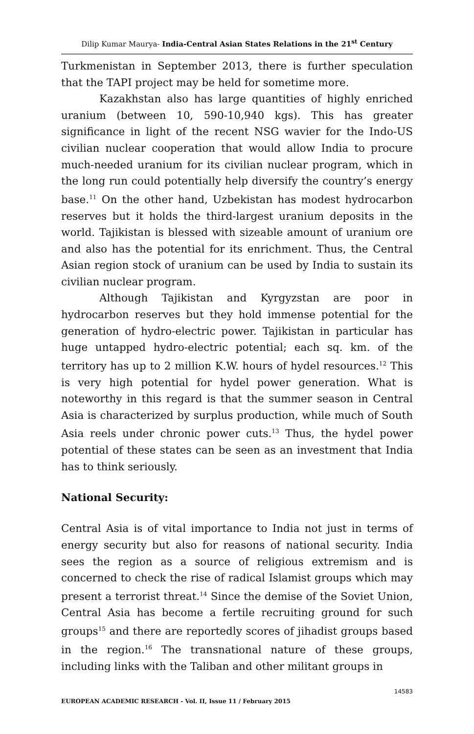Dilip Kumar Maurya- India-Central Asian States Relations in the 21<sup>st</sup> Century
Turkmenistan in September 2013, there is further speculation that the TAPI project may be held for sometime more.
Kazakhstan also has large quantities of highly enriched uranium (between 10, 590-10,940 kgs). This has greater significance in light of the recent NSG wavier for the Indo-US civilian nuclear cooperation that would allow India to procure much-needed uranium for its civilian nuclear program, which in the long run could potentially help diversify the country’s energy base.<sup>11</sup> On the other hand, Uzbekistan has modest hydrocarbon reserves but it holds the third-largest uranium deposits in the world. Tajikistan is blessed with sizeable amount of uranium ore and also has the potential for its enrichment. Thus, the Central Asian region stock of uranium can be used by India to sustain its civilian nuclear program.
Although Tajikistan and Kyrgyzstan are poor in hydrocarbon reserves but they hold immense potential for the generation of hydro-electric power. Tajikistan in particular has huge untapped hydro-electric potential; each sq. km. of the territory has up to 2 million K.W. hours of hydel resources.<sup>12</sup> This is very high potential for hydel power generation. What is noteworthy in this regard is that the summer season in Central Asia is characterized by surplus production, while much of South Asia reels under chronic power cuts.<sup>13</sup> Thus, the hydel power potential of these states can be seen as an investment that India has to think seriously.
National Security:
Central Asia is of vital importance to India not just in terms of energy security but also for reasons of national security. India sees the region as a source of religious extremism and is concerned to check the rise of radical Islamist groups which may present a terrorist threat.<sup>14</sup> Since the demise of the Soviet Union, Central Asia has become a fertile recruiting ground for such groups<sup>15</sup> and there are reportedly scores of jihadist groups based in the region.<sup>16</sup> The transnational nature of these groups, including links with the Taliban and other militant groups in
14583
EUROPEAN ACADEMIC RESEARCH - Vol. II, Issue 11 / February 2015